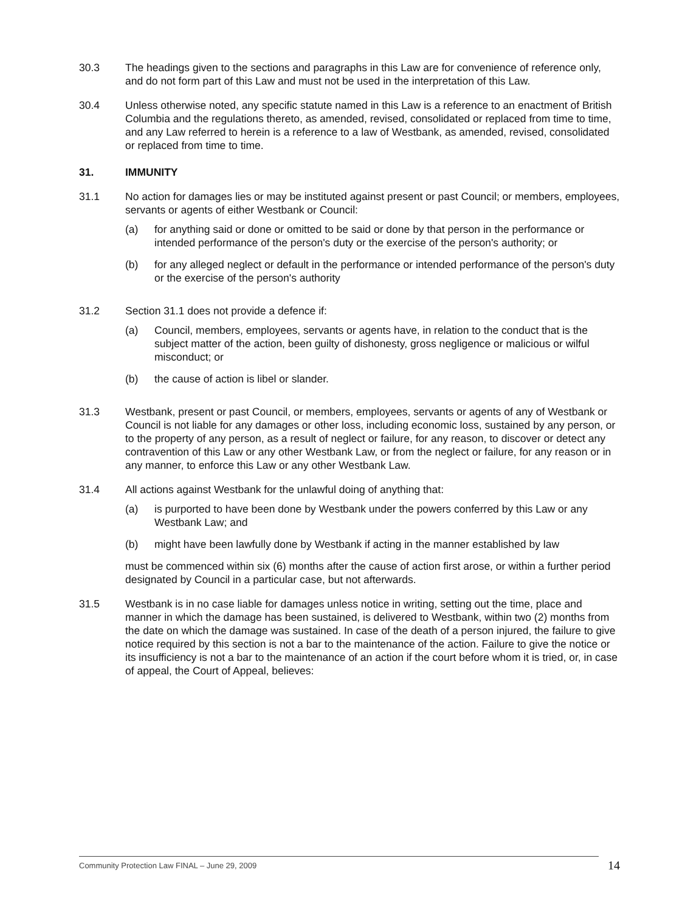30.3 The headings given to the sections and paragraphs in this Law are for convenience of reference only, and do not form part of this Law and must not be used in the interpretation of this Law.
30.4 Unless otherwise noted, any specific statute named in this Law is a reference to an enactment of British Columbia and the regulations thereto, as amended, revised, consolidated or replaced from time to time, and any Law referred to herein is a reference to a law of Westbank, as amended, revised, consolidated or replaced from time to time.
31. IMMUNITY
31.1 No action for damages lies or may be instituted against present or past Council; or members, employees, servants or agents of either Westbank or Council:
(a) for anything said or done or omitted to be said or done by that person in the performance or intended performance of the person's duty or the exercise of the person's authority; or
(b) for any alleged neglect or default in the performance or intended performance of the person's duty or the exercise of the person's authority
31.2 Section 31.1 does not provide a defence if:
(a) Council, members, employees, servants or agents have, in relation to the conduct that is the subject matter of the action, been guilty of dishonesty, gross negligence or malicious or wilful misconduct; or
(b) the cause of action is libel or slander.
31.3 Westbank, present or past Council, or members, employees, servants or agents of any of Westbank or Council is not liable for any damages or other loss, including economic loss, sustained by any person, or to the property of any person, as a result of neglect or failure, for any reason, to discover or detect any contravention of this Law or any other Westbank Law, or from the neglect or failure, for any reason or in any manner, to enforce this Law or any other Westbank Law.
31.4 All actions against Westbank for the unlawful doing of anything that:
(a) is purported to have been done by Westbank under the powers conferred by this Law or any Westbank Law; and
(b) might have been lawfully done by Westbank if acting in the manner established by law
must be commenced within six (6) months after the cause of action first arose, or within a further period designated by Council in a particular case, but not afterwards.
31.5 Westbank is in no case liable for damages unless notice in writing, setting out the time, place and manner in which the damage has been sustained, is delivered to Westbank, within two (2) months from the date on which the damage was sustained. In case of the death of a person injured, the failure to give notice required by this section is not a bar to the maintenance of the action. Failure to give the notice or its insufficiency is not a bar to the maintenance of an action if the court before whom it is tried, or, in case of appeal, the Court of Appeal, believes:
Community Protection Law FINAL – June 29, 2009 14